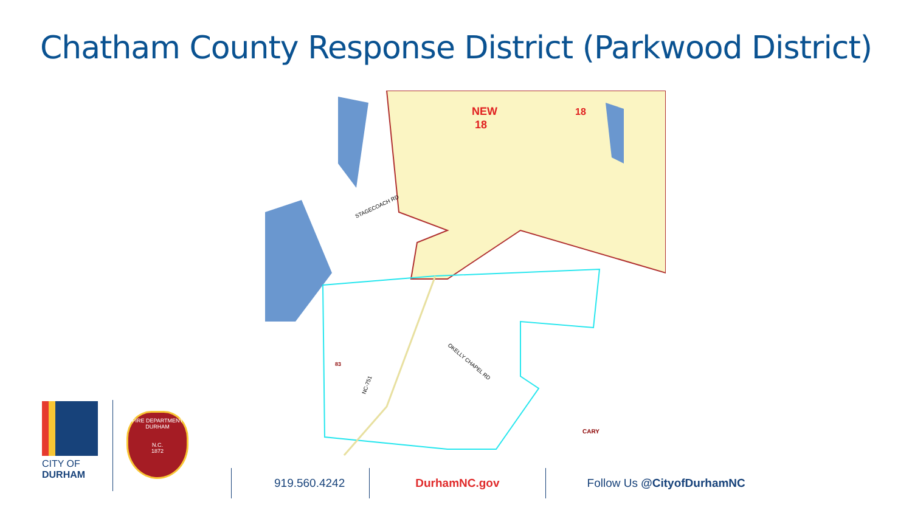Chatham County Response District (Parkwood District)
NEW
18
18
STAGECOACH RD
OKELLY CHAPEL RD
NC-751
83
CARY
CITY OF
DURHAM
FIRE DEPARTMENT
DURHAM
N.C.
1872
919.560.4242 DurhamNC.gov Follow Us @CityofDurhamNC